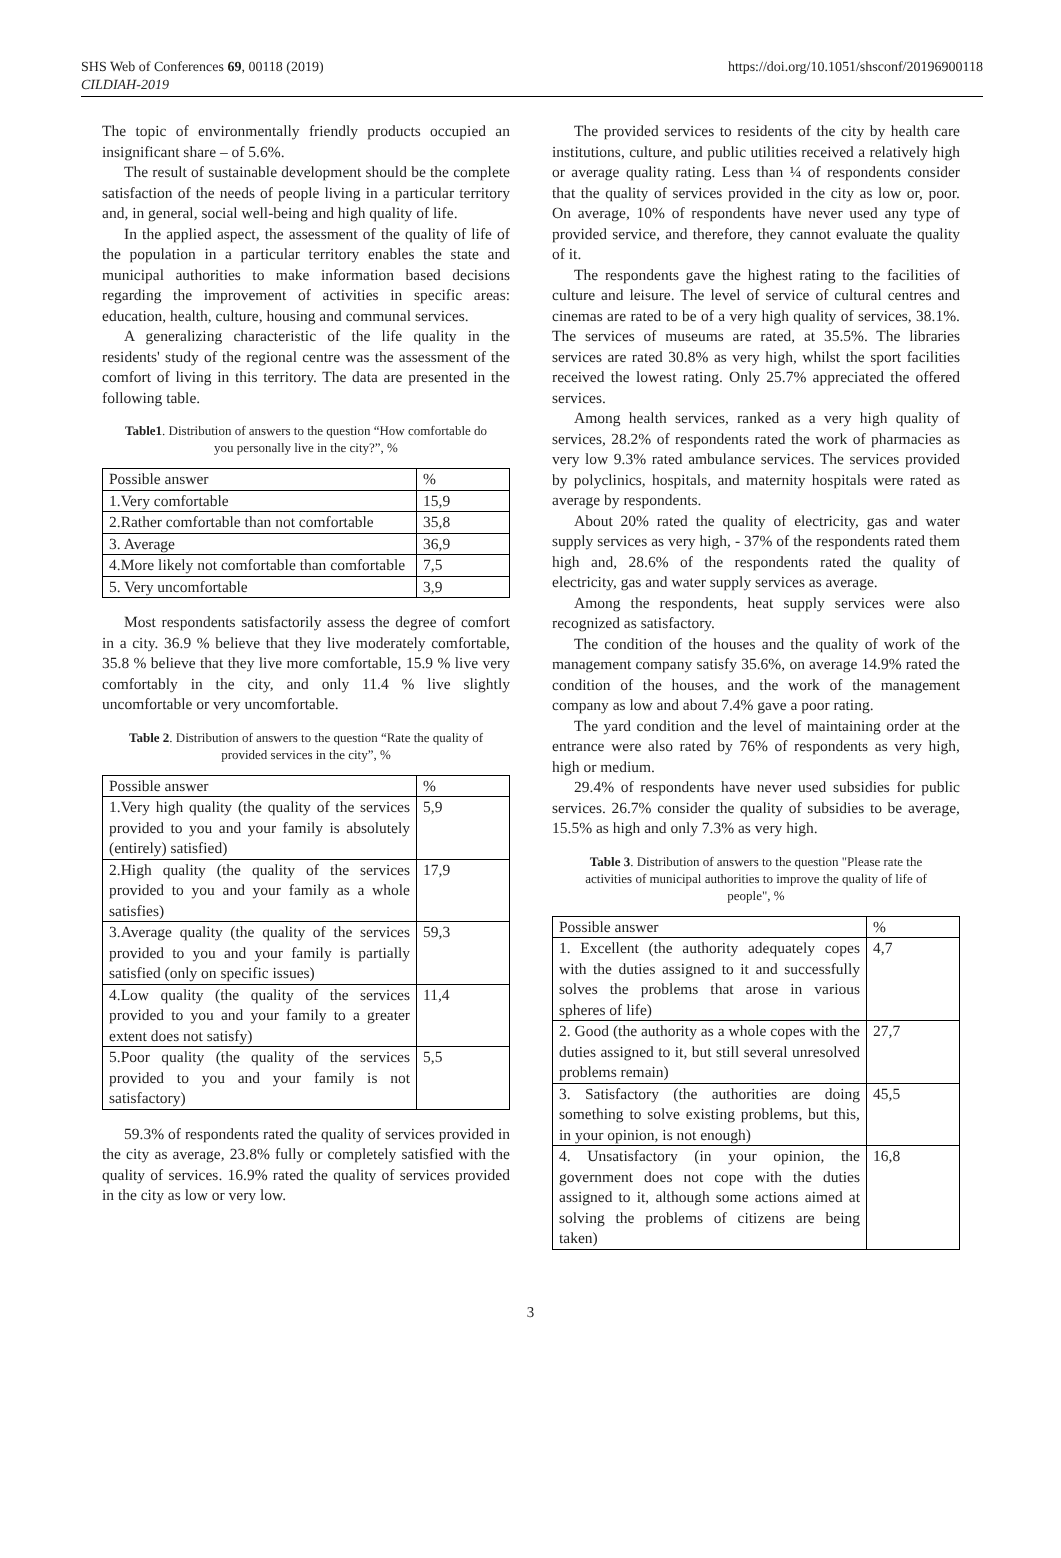SHS Web of Conferences 69, 00118 (2019)
CILDIAH-2019
https://doi.org/10.1051/shsconf/20196900118
The topic of environmentally friendly products occupied an insignificant share – of 5.6%.
The result of sustainable development should be the complete satisfaction of the needs of people living in a particular territory and, in general, social well-being and high quality of life.
In the applied aspect, the assessment of the quality of life of the population in a particular territory enables the state and municipal authorities to make information based decisions regarding the improvement of activities in specific areas: education, health, culture, housing and communal services.
A generalizing characteristic of the life quality in the residents' study of the regional centre was the assessment of the comfort of living in this territory. The data are presented in the following table.
Table1. Distribution of answers to the question “How comfortable do you personally live in the city?”, %
| Possible answer | % |
| 1.Very comfortable | 15,9 |
| 2.Rather comfortable than not comfortable | 35,8 |
| 3. Average | 36,9 |
| 4.More likely not comfortable than comfortable | 7,5 |
| 5. Very uncomfortable | 3,9 |
Most respondents satisfactorily assess the degree of comfort in a city. 36.9 % believe that they live moderately comfortable, 35.8 % believe that they live more comfortable, 15.9 % live very comfortably in the city, and only 11.4 % live slightly uncomfortable or very uncomfortable.
Table 2. Distribution of answers to the question “Rate the quality of provided services in the city”, %
| Possible answer | % |
| 1.Very high quality (the quality of the services provided to you and your family is absolutely (entirely) satisfied) | 5,9 |
| 2.High quality (the quality of the services provided to you and your family as a whole satisfies) | 17,9 |
| 3.Average quality (the quality of the services provided to you and your family is partially satisfied (only on specific issues) | 59,3 |
| 4.Low quality (the quality of the services provided to you and your family to a greater extent does not satisfy) | 11,4 |
| 5.Poor quality (the quality of the services provided to you and your family is not satisfactory) | 5,5 |
59.3% of respondents rated the quality of services provided in the city as average, 23.8% fully or completely satisfied with the quality of services. 16.9% rated the quality of services provided in the city as low or very low.
The provided services to residents of the city by health care institutions, culture, and public utilities received a relatively high or average quality rating. Less than ¼ of respondents consider that the quality of services provided in the city as low or, poor. On average, 10% of respondents have never used any type of provided service, and therefore, they cannot evaluate the quality of it.
The respondents gave the highest rating to the facilities of culture and leisure. The level of service of cultural centres and cinemas are rated to be of a very high quality of services, 38.1%. The services of museums are rated, at 35.5%. The libraries services are rated 30.8% as very high, whilst the sport facilities received the lowest rating. Only 25.7% appreciated the offered services.
Among health services, ranked as a very high quality of services, 28.2% of respondents rated the work of pharmacies as very low 9.3% rated ambulance services. The services provided by polyclinics, hospitals, and maternity hospitals were rated as average by respondents.
About 20% rated the quality of electricity, gas and water supply services as very high, - 37% of the respondents rated them high and, 28.6% of the respondents rated the quality of electricity, gas and water supply services as average.
Among the respondents, heat supply services were also recognized as satisfactory.
The condition of the houses and the quality of work of the management company satisfy 35.6%, on average 14.9% rated the condition of the houses, and the work of the management company as low and about 7.4% gave a poor rating.
The yard condition and the level of maintaining order at the entrance were also rated by 76% of respondents as very high, high or medium.
29.4% of respondents have never used subsidies for public services. 26.7% consider the quality of subsidies to be average, 15.5% as high and only 7.3% as very high.
Table 3. Distribution of answers to the question "Please rate the activities of municipal authorities to improve the quality of life of people", %
| Possible answer | % |
| 1. Excellent (the authority adequately copes with the duties assigned to it and successfully solves the problems that arose in various spheres of life) | 4,7 |
| 2. Good (the authority as a whole copes with the duties assigned to it, but still several unresolved problems remain) | 27,7 |
| 3. Satisfactory (the authorities are doing something to solve existing problems, but this, in your opinion, is not enough) | 45,5 |
| 4. Unsatisfactory (in your opinion, the government does not cope with the duties assigned to it, although some actions aimed at solving the problems of citizens are being taken) | 16,8 |
3